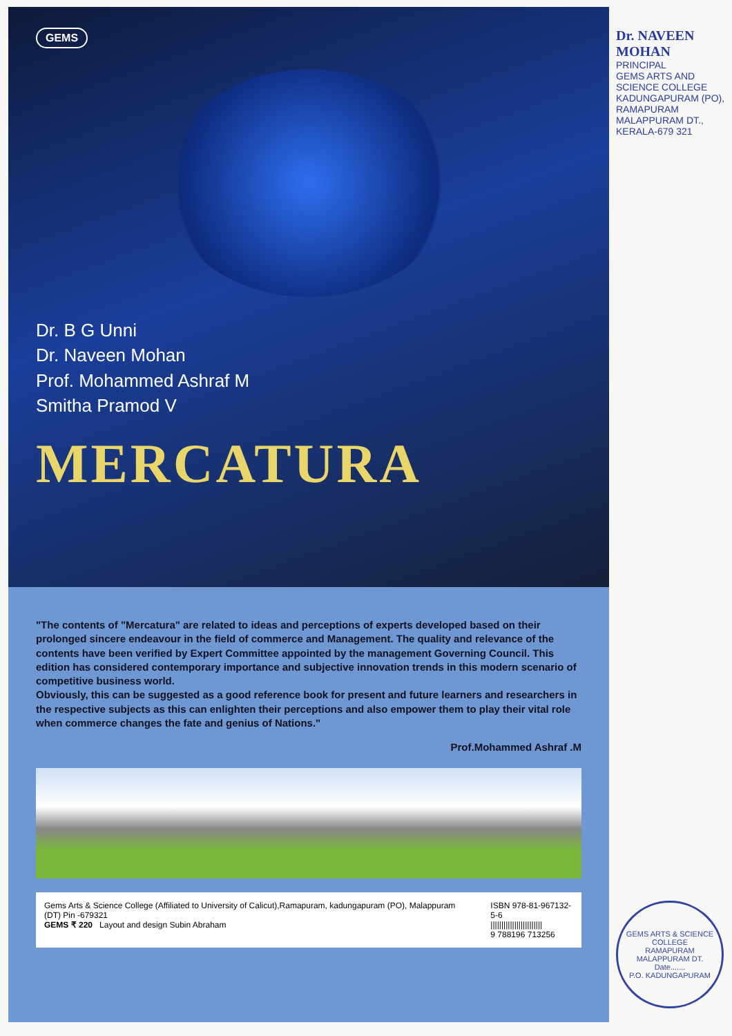GEMS
Dr. B G Unni
Dr. Naveen Mohan
Prof. Mohammed Ashraf M
Smitha Pramod V
MERCATURA
"The contents of "Mercatura" are related to ideas and perceptions of experts developed based on their prolonged sincere endeavour in the field of commerce and Management. The quality and relevance of the contents have been verified by Expert Committee appointed by the management Governing Council. This edition has considered contemporary importance and subjective innovation trends in this modern scenario of competitive business world.
Obviously, this can be suggested as a good reference book for present and future learners and researchers in the respective subjects as this can enlighten their perceptions and also empower them to play their vital role when commerce changes the fate and genius of Nations."
Prof.Mohammed Ashraf .M
Gems Arts & Science College (Affiliated to University of Calicut),Ramapuram, kadungapuram (PO), Malappuram (DT) Pin -679321
GEMS ₹ 220 Layout and design Subin Abraham
ISBN 978-81-967132-5-6
||||||||||||||||||||||||
9 788196 713256
Dr. NAVEEN MOHAN
PRINCIPAL
GEMS ARTS AND SCIENCE COLLEGE
KADUNGAPURAM (PO), RAMAPURAM
MALAPPURAM DT., KERALA-679 321
GEMS ARTS & SCIENCE COLLEGE
RAMAPURAM
MALAPPURAM DT.
Date.......
P.O. KADUNGAPURAM